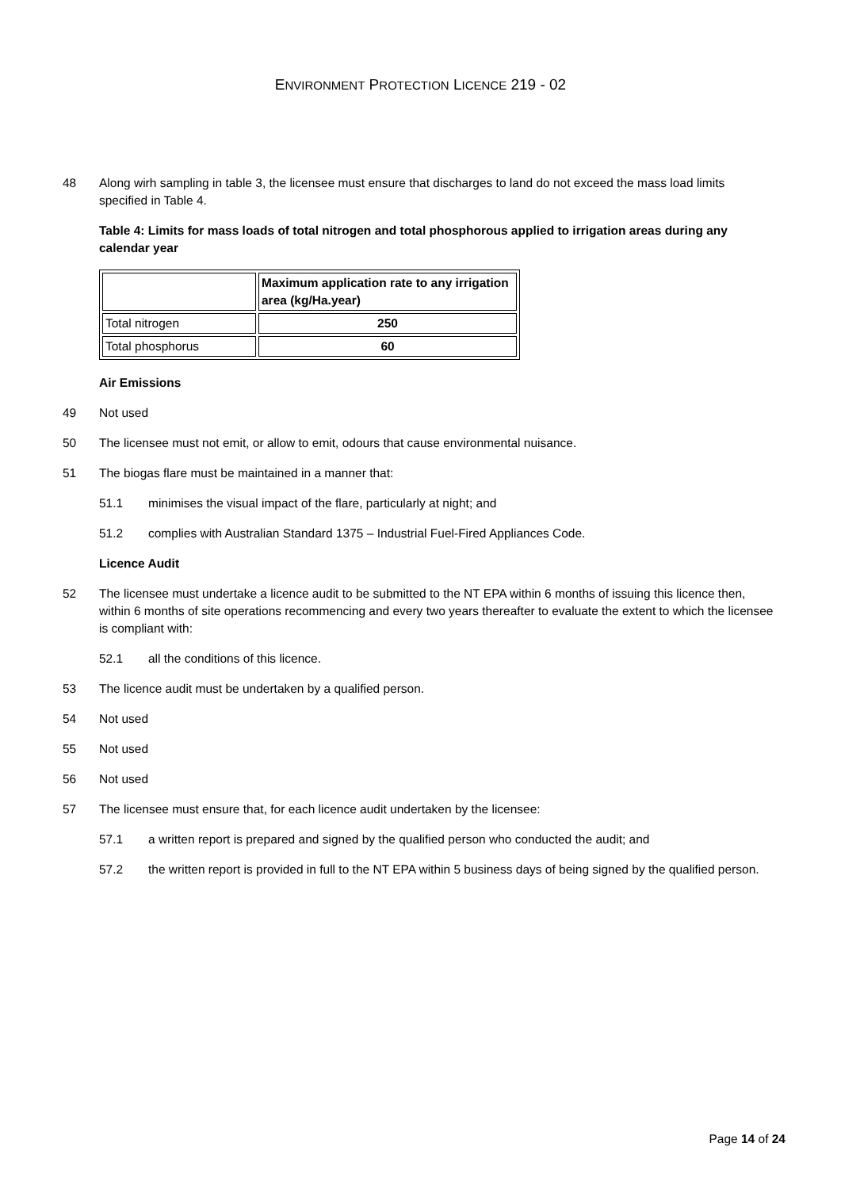ENVIRONMENT PROTECTION LICENCE 219 - 02
48 Along wirh sampling in table 3, the licensee must ensure that discharges to land do not exceed the mass load limits specified in Table 4.
Table 4: Limits for mass loads of total nitrogen and total phosphorous applied to irrigation areas during any calendar year
| | Maximum application rate to any irrigation area (kg/Ha.year) |
| Total nitrogen | 250 |
| Total phosphorus | 60 |
Air Emissions
49 Not used
50 The licensee must not emit, or allow to emit, odours that cause environmental nuisance.
51 The biogas flare must be maintained in a manner that:
51.1 minimises the visual impact of the flare, particularly at night; and
51.2 complies with Australian Standard 1375 – Industrial Fuel-Fired Appliances Code.
Licence Audit
52 The licensee must undertake a licence audit to be submitted to the NT EPA within 6 months of issuing this licence then, within 6 months of site operations recommencing and every two years thereafter to evaluate the extent to which the licensee is compliant with:
52.1 all the conditions of this licence.
53 The licence audit must be undertaken by a qualified person.
54 Not used
55 Not used
56 Not used
57 The licensee must ensure that, for each licence audit undertaken by the licensee:
57.1 a written report is prepared and signed by the qualified person who conducted the audit; and
57.2 the written report is provided in full to the NT EPA within 5 business days of being signed by the qualified person.
Page 14 of 24